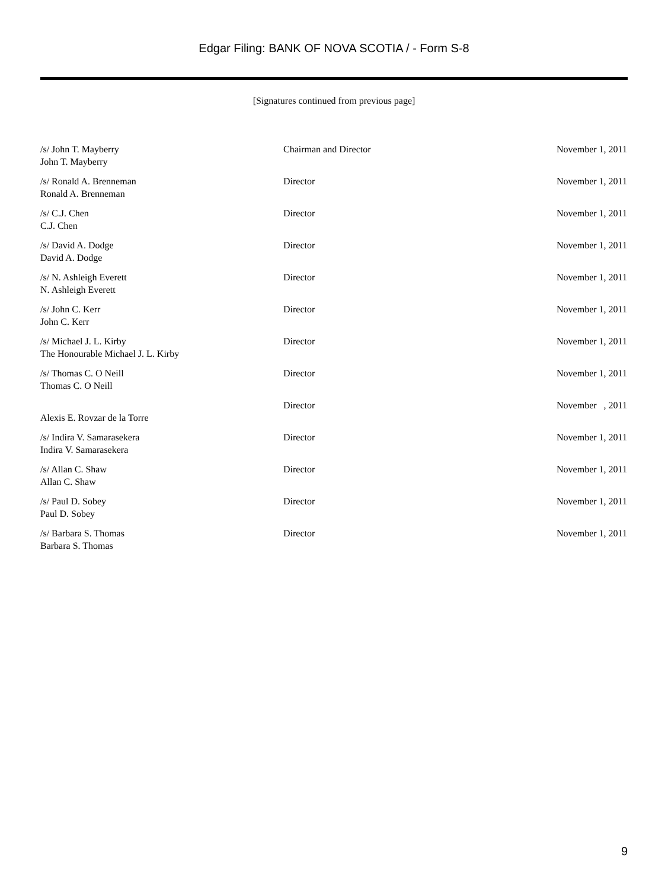Edgar Filing: BANK OF NOVA SCOTIA / - Form S-8
[Signatures continued from previous page]
| /s/ John T. Mayberry John T. Mayberry | Chairman and Director | November 1, 2011 |
| /s/ Ronald A. Brenneman Ronald A. Brenneman | Director | November 1, 2011 |
| /s/ C.J. Chen C.J. Chen | Director | November 1, 2011 |
| /s/ David A. Dodge David A. Dodge | Director | November 1, 2011 |
| /s/ N. Ashleigh Everett N. Ashleigh Everett | Director | November 1, 2011 |
| /s/ John C. Kerr John C. Kerr | Director | November 1, 2011 |
| /s/ Michael J. L. Kirby The Honourable Michael J. L. Kirby | Director | November 1, 2011 |
| /s/ Thomas C. O Neill Thomas C. O Neill | Director | November 1, 2011 |
| Alexis E. Rovzar de la Torre | Director | November , 2011 |
| /s/ Indira V. Samarasekera Indira V. Samarasekera | Director | November 1, 2011 |
| /s/ Allan C. Shaw Allan C. Shaw | Director | November 1, 2011 |
| /s/ Paul D. Sobey Paul D. Sobey | Director | November 1, 2011 |
| /s/ Barbara S. Thomas Barbara S. Thomas | Director | November 1, 2011 |
9